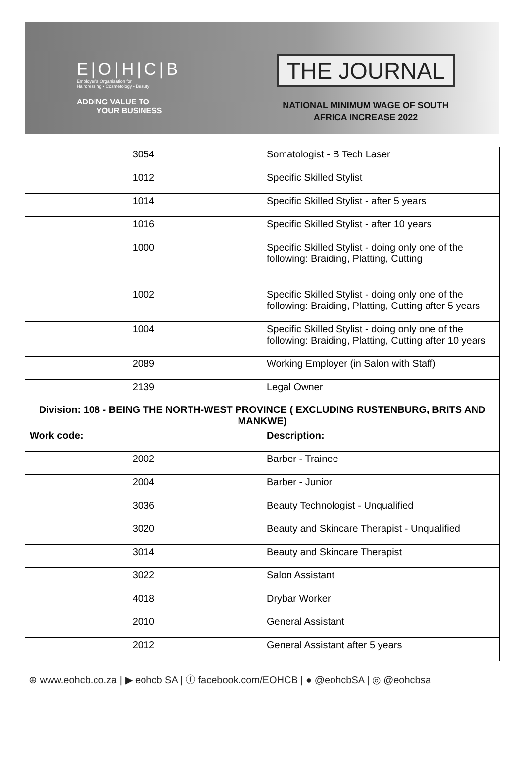E|O|H|C|B
Employer's Organisation for
Hairdressing • Cosmetology • Beauty
ADDING VALUE TO
YOUR BUSINESS
THE JOURNAL
NATIONAL MINIMUM WAGE OF SOUTH
AFRICA INCREASE 2022
| 3054 | Somatologist - B Tech Laser |
| 1012 | Specific Skilled Stylist |
| 1014 | Specific Skilled Stylist - after 5 years |
| 1016 | Specific Skilled Stylist - after 10 years |
| 1000 | Specific Skilled Stylist - doing only one of the following: Braiding, Platting, Cutting |
| 1002 | Specific Skilled Stylist - doing only one of the following: Braiding, Platting, Cutting after 5 years |
| 1004 | Specific Skilled Stylist - doing only one of the following: Braiding, Platting, Cutting after 10 years |
| 2089 | Working Employer (in Salon with Staff) |
| 2139 | Legal Owner |
| Division: 108 - BEING THE NORTH-WEST PROVINCE ( EXCLUDING RUSTENBURG, BRITS AND MANKWE) | |
| Work code: | Description: |
| 2002 | Barber - Trainee |
| 2004 | Barber - Junior |
| 3036 | Beauty Technologist - Unqualified |
| 3020 | Beauty and Skincare Therapist - Unqualified |
| 3014 | Beauty and Skincare Therapist |
| 3022 | Salon Assistant |
| 4018 | Drybar Worker |
| 2010 | General Assistant |
| 2012 | General Assistant after 5 years |
⊕ www.eohcb.co.za | ▶ eohcb SA | ⓕ facebook.com/EOHCB | ● @eohcbSA | ◎ @eohcbsa